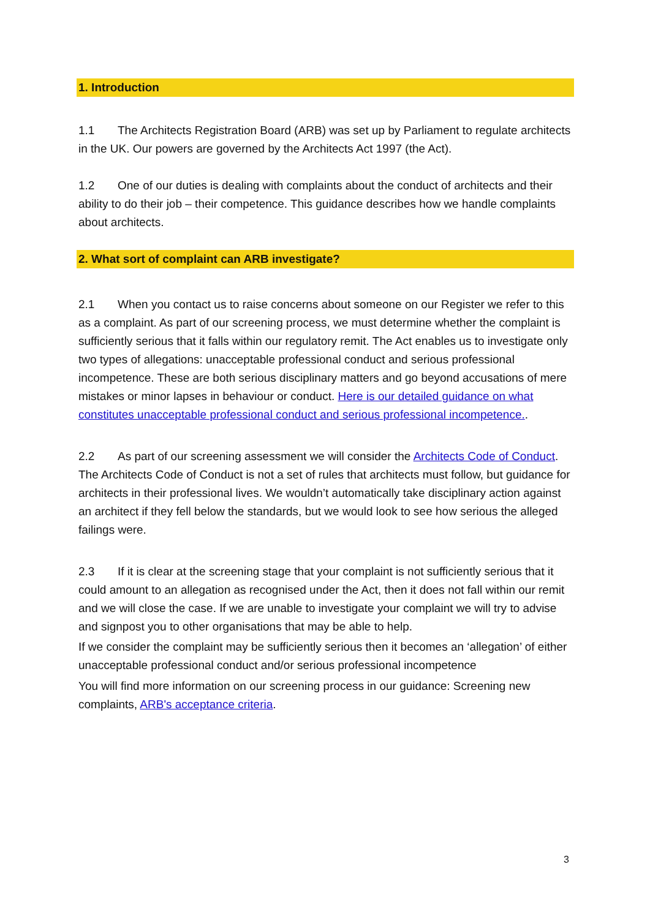1. Introduction
1.1 The Architects Registration Board (ARB) was set up by Parliament to regulate architects in the UK. Our powers are governed by the Architects Act 1997 (the Act).
1.2 One of our duties is dealing with complaints about the conduct of architects and their ability to do their job – their competence. This guidance describes how we handle complaints about architects.
2. What sort of complaint can ARB investigate?
2.1 When you contact us to raise concerns about someone on our Register we refer to this as a complaint. As part of our screening process, we must determine whether the complaint is sufficiently serious that it falls within our regulatory remit. The Act enables us to investigate only two types of allegations: unacceptable professional conduct and serious professional incompetence. These are both serious disciplinary matters and go beyond accusations of mere mistakes or minor lapses in behaviour or conduct. Here is our detailed guidance on what constitutes unacceptable professional conduct and serious professional incompetence..
2.2 As part of our screening assessment we will consider the Architects Code of Conduct. The Architects Code of Conduct is not a set of rules that architects must follow, but guidance for architects in their professional lives. We wouldn’t automatically take disciplinary action against an architect if they fell below the standards, but we would look to see how serious the alleged failings were.
2.3 If it is clear at the screening stage that your complaint is not sufficiently serious that it could amount to an allegation as recognised under the Act, then it does not fall within our remit and we will close the case. If we are unable to investigate your complaint we will try to advise and signpost you to other organisations that may be able to help.
If we consider the complaint may be sufficiently serious then it becomes an ‘allegation’ of either unacceptable professional conduct and/or serious professional incompetence
You will find more information on our screening process in our guidance: Screening new complaints, ARB's acceptance criteria.
3